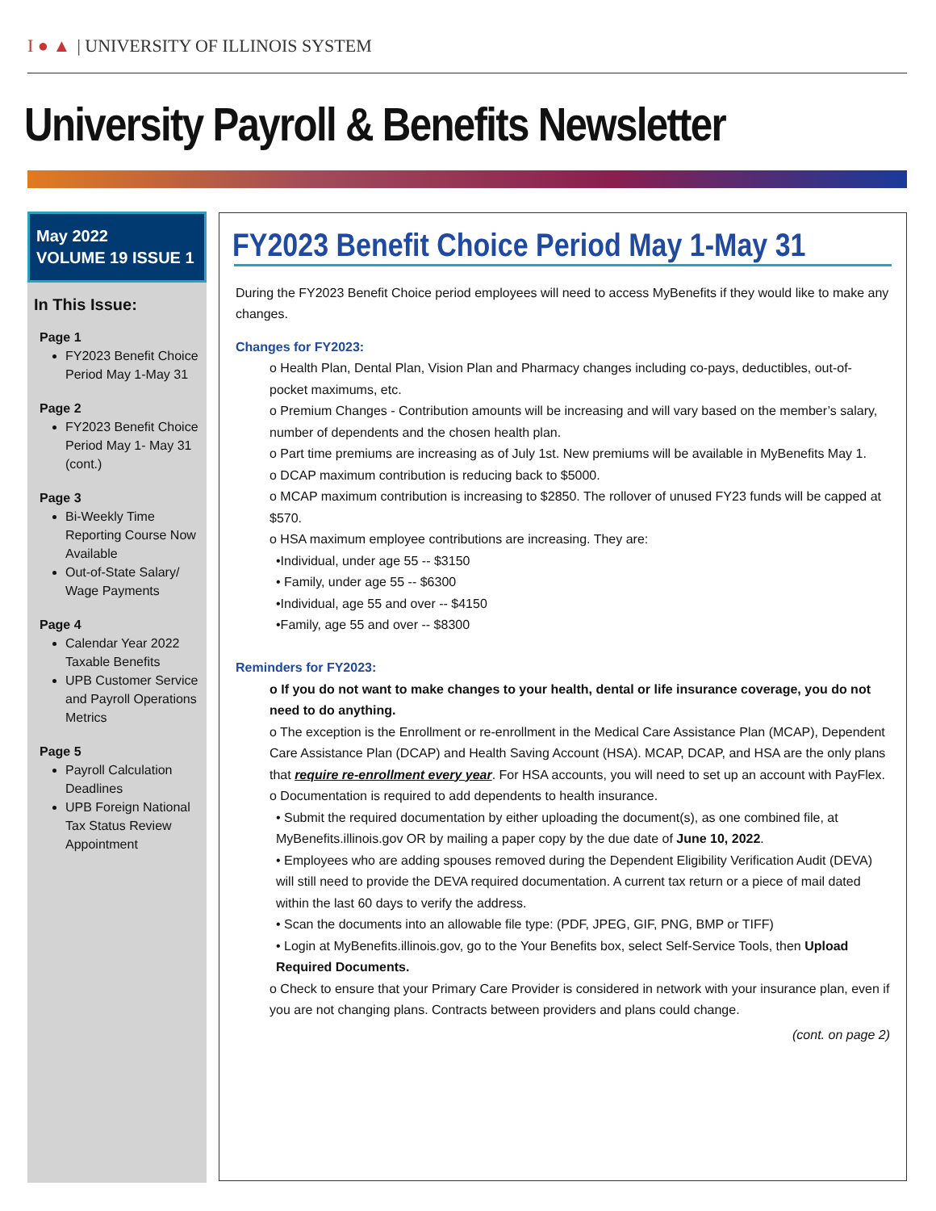I ● ▲ | UNIVERSITY OF ILLINOIS SYSTEM
University Payroll & Benefits Newsletter
May 2022
VOLUME 19 ISSUE 1
In This Issue:
Page 1
FY2023 Benefit Choice Period May 1-May 31
Page 2
FY2023 Benefit Choice Period May 1- May 31 (cont.)
Page 3
Bi-Weekly Time Reporting Course Now Available
Out-of-State Salary/ Wage Payments
Page 4
Calendar Year 2022 Taxable Benefits
UPB Customer Service and Payroll Operations Metrics
Page 5
Payroll Calculation Deadlines
UPB Foreign National Tax Status Review Appointment
FY2023 Benefit Choice Period May 1-May 31
During the FY2023 Benefit Choice period employees will need to access MyBenefits if they would like to make any changes.
Changes for FY2023:
o Health Plan, Dental Plan, Vision Plan and Pharmacy changes including co-pays, deductibles, out-of-pocket maximums, etc.
o Premium Changes - Contribution amounts will be increasing and will vary based on the member’s salary, number of dependents and the chosen health plan.
o Part time premiums are increasing as of July 1st. New premiums will be available in MyBenefits May 1.
o DCAP maximum contribution is reducing back to $5000.
o MCAP maximum contribution is increasing to $2850. The rollover of unused FY23 funds will be capped at $570.
o HSA maximum employee contributions are increasing. They are:
•Individual, under age 55 -- $3150
• Family, under age 55 -- $6300
•Individual, age 55 and over -- $4150
•Family, age 55 and over -- $8300
Reminders for FY2023:
o If you do not want to make changes to your health, dental or life insurance coverage, you do not need to do anything.
o The exception is the Enrollment or re-enrollment in the Medical Care Assistance Plan (MCAP), Dependent Care Assistance Plan (DCAP) and Health Saving Account (HSA). MCAP, DCAP, and HSA are the only plans that require re-enrollment every year. For HSA accounts, you will need to set up an account with PayFlex.
o Documentation is required to add dependents to health insurance.
• Submit the required documentation by either uploading the document(s), as one combined file, at MyBenefits.illinois.gov OR by mailing a paper copy by the due date of June 10, 2022.
• Employees who are adding spouses removed during the Dependent Eligibility Verification Audit (DEVA) will still need to provide the DEVA required documentation. A current tax return or a piece of mail dated within the last 60 days to verify the address.
• Scan the documents into an allowable file type: (PDF, JPEG, GIF, PNG, BMP or TIFF)
• Login at MyBenefits.illinois.gov, go to the Your Benefits box, select Self-Service Tools, then Upload Required Documents.
o Check to ensure that your Primary Care Provider is considered in network with your insurance plan, even if you are not changing plans. Contracts between providers and plans could change.
(cont. on page 2)